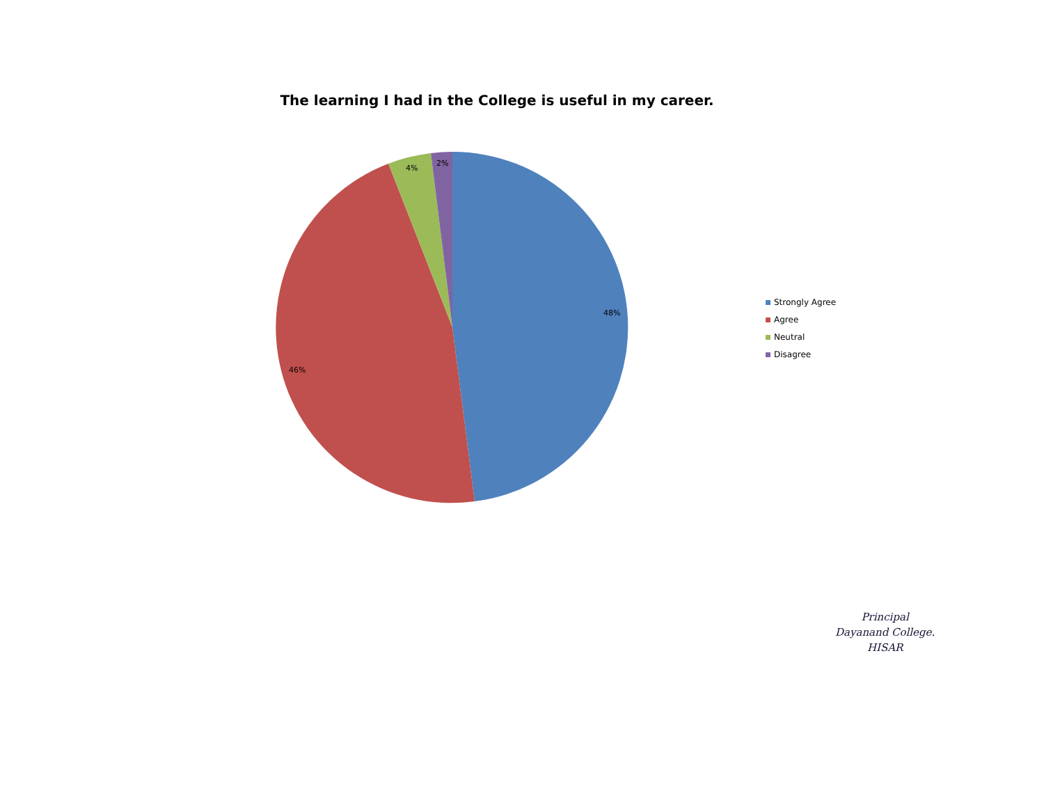The learning I had in the College is useful in my career.
48%
46%
4%
2%
Strongly Agree
Agree
Neutral
Disagree
Principal
Dayanand College.
HISAR